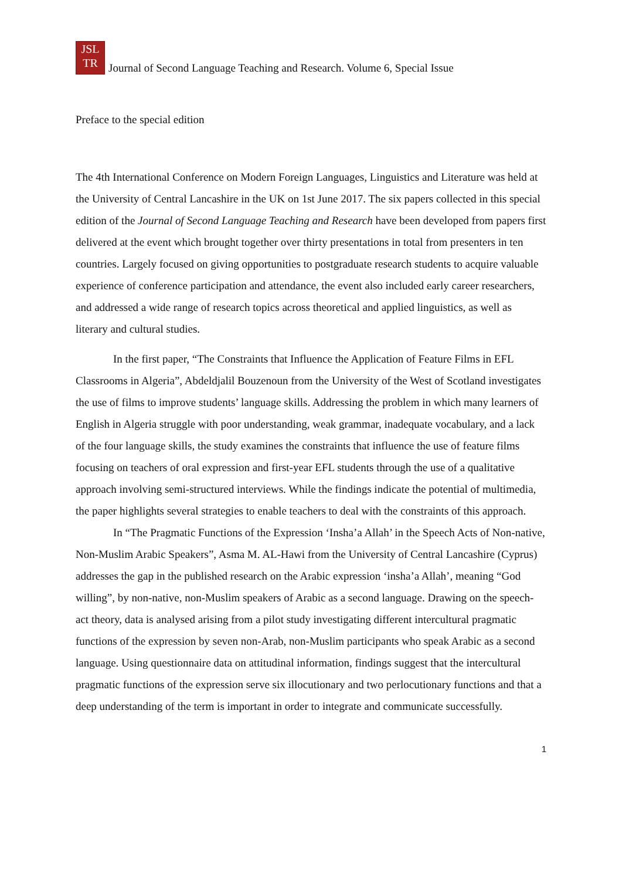JSL
TR
Journal of Second Language Teaching and Research. Volume 6, Special Issue
Preface to the special edition
The 4th International Conference on Modern Foreign Languages, Linguistics and Literature was held at the University of Central Lancashire in the UK on 1st June 2017. The six papers collected in this special edition of the Journal of Second Language Teaching and Research have been developed from papers first delivered at the event which brought together over thirty presentations in total from presenters in ten countries. Largely focused on giving opportunities to postgraduate research students to acquire valuable experience of conference participation and attendance, the event also included early career researchers, and addressed a wide range of research topics across theoretical and applied linguistics, as well as literary and cultural studies.
In the first paper, “The Constraints that Influence the Application of Feature Films in EFL Classrooms in Algeria”, Abdeldjalil Bouzenoun from the University of the West of Scotland investigates the use of films to improve students’ language skills. Addressing the problem in which many learners of English in Algeria struggle with poor understanding, weak grammar, inadequate vocabulary, and a lack of the four language skills, the study examines the constraints that influence the use of feature films focusing on teachers of oral expression and first-year EFL students through the use of a qualitative approach involving semi-structured interviews. While the findings indicate the potential of multimedia, the paper highlights several strategies to enable teachers to deal with the constraints of this approach.
In “The Pragmatic Functions of the Expression ‘Insha’a Allah’ in the Speech Acts of Non-native, Non-Muslim Arabic Speakers”, Asma M. AL-Hawi from the University of Central Lancashire (Cyprus) addresses the gap in the published research on the Arabic expression ‘insha’a Allah’, meaning “God willing”, by non-native, non-Muslim speakers of Arabic as a second language. Drawing on the speech-act theory, data is analysed arising from a pilot study investigating different intercultural pragmatic functions of the expression by seven non-Arab, non-Muslim participants who speak Arabic as a second language. Using questionnaire data on attitudinal information, findings suggest that the intercultural pragmatic functions of the expression serve six illocutionary and two perlocutionary functions and that a deep understanding of the term is important in order to integrate and communicate successfully.
1